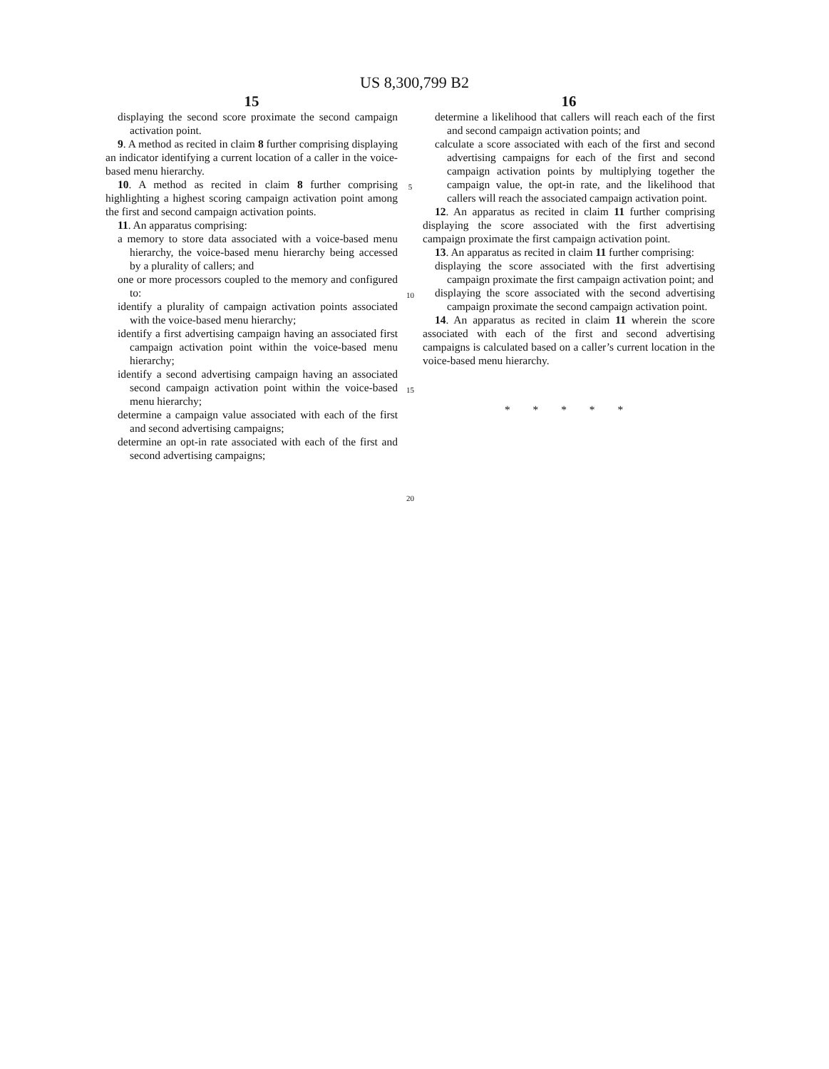US 8,300,799 B2
15
displaying the second score proximate the second campaign activation point.
9. A method as recited in claim 8 further comprising displaying an indicator identifying a current location of a caller in the voice-based menu hierarchy.
10. A method as recited in claim 8 further comprising highlighting a highest scoring campaign activation point among the first and second campaign activation points.
11. An apparatus comprising:
a memory to store data associated with a voice-based menu hierarchy, the voice-based menu hierarchy being accessed by a plurality of callers; and
one or more processors coupled to the memory and configured to:
identify a plurality of campaign activation points associated with the voice-based menu hierarchy;
identify a first advertising campaign having an associated first campaign activation point within the voice-based menu hierarchy;
identify a second advertising campaign having an associated second campaign activation point within the voice-based menu hierarchy;
determine a campaign value associated with each of the first and second advertising campaigns;
determine an opt-in rate associated with each of the first and second advertising campaigns;
5
10
15
20
16
determine a likelihood that callers will reach each of the first and second campaign activation points; and
calculate a score associated with each of the first and second advertising campaigns for each of the first and second campaign activation points by multiplying together the campaign value, the opt-in rate, and the likelihood that callers will reach the associated campaign activation point.
12. An apparatus as recited in claim 11 further comprising displaying the score associated with the first advertising campaign proximate the first campaign activation point.
13. An apparatus as recited in claim 11 further comprising:
displaying the score associated with the first advertising campaign proximate the first campaign activation point; and
displaying the score associated with the second advertising campaign proximate the second campaign activation point.
14. An apparatus as recited in claim 11 wherein the score associated with each of the first and second advertising campaigns is calculated based on a caller’s current location in the voice-based menu hierarchy.
* * * * *